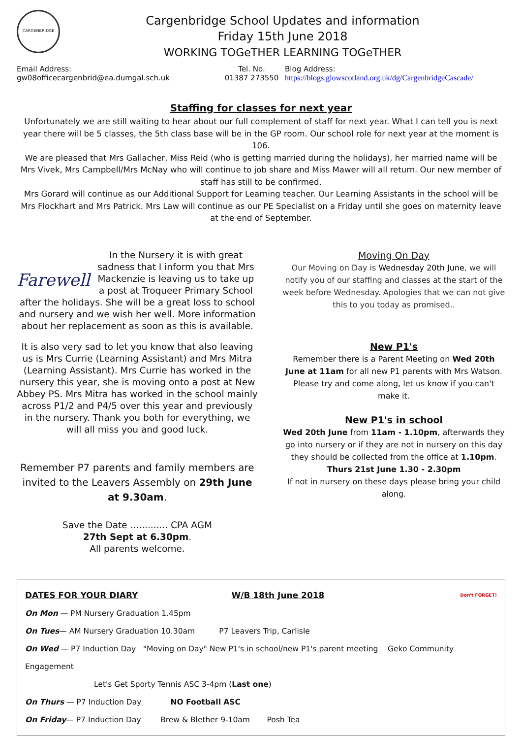CARGENBRIDGE
Cargenbridge School Updates and information
Friday 15th June 2018
WORKING TOGeTHER LEARNING TOGeTHER
Email Address:
gw08officecargenbrid@ea.dumgal.sch.uk
Tel. No.
01387 273550
Blog Address:
https://blogs.glowscotland.org.uk/dg/CargenbridgeCascade/
Staffing for classes for next year
Unfortunately we are still waiting to hear about our full complement of staff for next year. What I can tell you is next year there will be 5 classes, the 5th class base will be in the GP room. Our school role for next year at the moment is 106.
We are pleased that Mrs Gallacher, Miss Reid (who is getting married during the holidays), her married name will be Mrs Vivek, Mrs Campbell/Mrs McNay who will continue to job share and Miss Mawer will all return. Our new member of staff has still to be confirmed.
Mrs Gorard will continue as our Additional Support for Learning teacher. Our Learning Assistants in the school will be Mrs Flockhart and Mrs Patrick. Mrs Law will continue as our PE Specialist on a Friday until she goes on maternity leave at the end of September.
Farewell In the Nursery it is with great sadness that I inform you that Mrs Mackenzie is leaving us to take up a post at Troqueer Primary School after the holidays. She will be a great loss to school and nursery and we wish her well. More information about her replacement as soon as this is available.
It is also very sad to let you know that also leaving us is Mrs Currie (Learning Assistant) and Mrs Mitra (Learning Assistant). Mrs Currie has worked in the nursery this year, she is moving onto a post at New Abbey PS. Mrs Mitra has worked in the school mainly across P1/2 and P4/5 over this year and previously in the nursery. Thank you both for everything, we will all miss you and good luck.
Remember P7 parents and family members are invited to the Leavers Assembly on 29th June at 9.30am.
Save the Date ............. CPA AGM
27th Sept at 6.30pm.
All parents welcome.
Moving On Day
Our Moving on Day is Wednesday 20th June, we will notify you of our staffing and classes at the start of the week before Wednesday. Apologies that we can not give this to you today as promised..
New P1's
Remember there is a Parent Meeting on Wed 20th June at 11am for all new P1 parents with Mrs Watson. Please try and come along, let us know if you can't make it.
New P1's in school
Wed 20th June from 11am - 1.10pm, afterwards they go into nursery or if they are not in nursery on this day they should be collected from the office at 1.10pm.
Thurs 21st June 1.30 - 2.30pm
If not in nursery on these days please bring your child along.
DATES FOR YOUR DIARY W/B 18th June 2018 Don't FORGET!
On Mon — PM Nursery Graduation 1.45pm
On Tues— AM Nursery Graduation 10.30am P7 Leavers Trip, Carlisle
On Wed — P7 Induction Day "Moving on Day" New P1's in school/new P1's parent meeting Geko Community Engagement
Let's Get Sporty Tennis ASC 3-4pm (Last one)
On Thurs — P7 Induction Day NO Football ASC
On Friday— P7 Induction Day Brew & Blether 9-10am Posh Tea